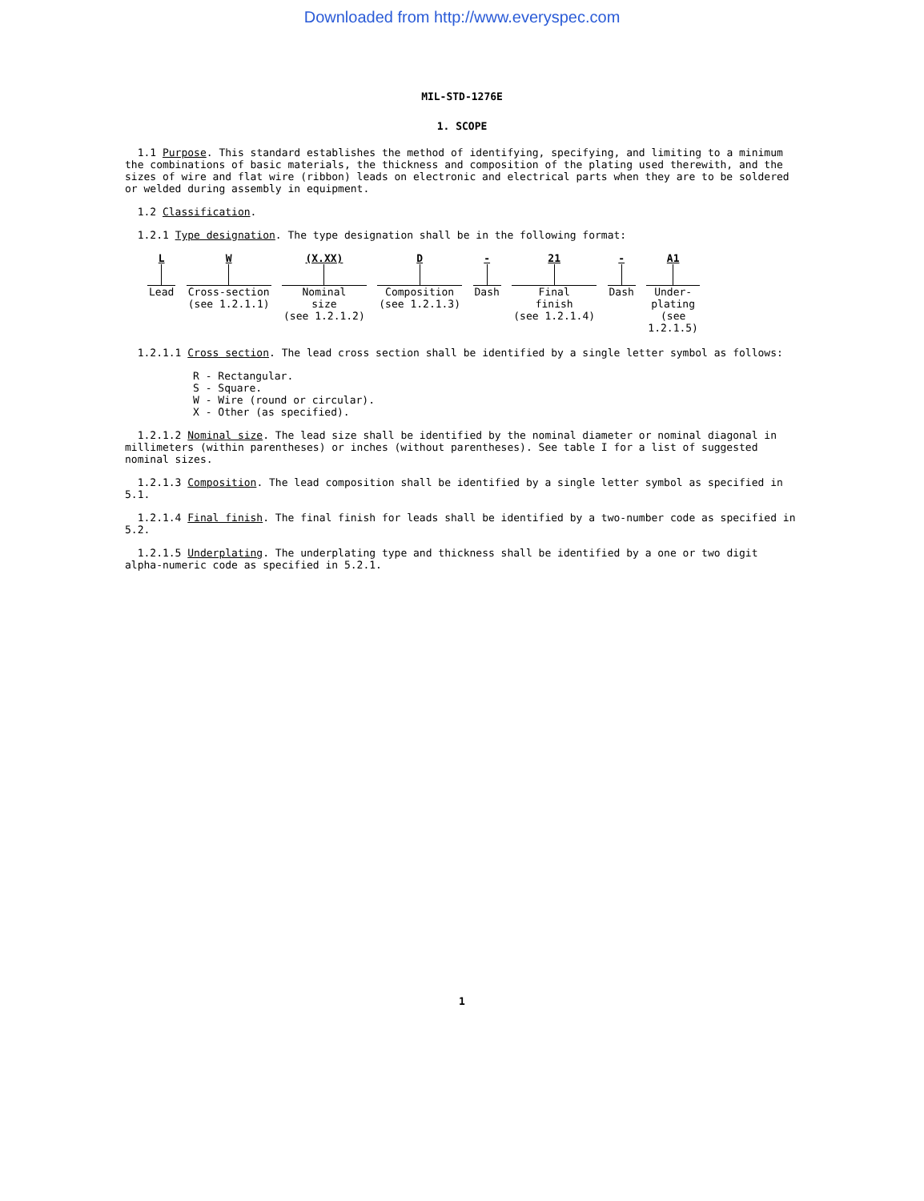Downloaded from http://www.everyspec.com
MIL-STD-1276E
1. SCOPE
1.1 Purpose. This standard establishes the method of identifying, specifying, and limiting to a minimum the combinations of basic materials, the thickness and composition of the plating used therewith, and the sizes of wire and flat wire (ribbon) leads on electronic and electrical parts when they are to be soldered or welded during assembly in equipment.
1.2 Classification.
1.2.1 Type designation. The type designation shall be in the following format:
L
Lead
W
Cross-section
(see 1.2.1.1)
(X.XX)
Nominal
size
(see 1.2.1.2)
D
Composition
(see 1.2.1.3)
-
Dash
21
Final
finish
(see 1.2.1.4)
-
Dash
A1
Under-
plating
(see
1.2.1.5)
1.2.1.1 Cross section. The lead cross section shall be identified by a single letter symbol as follows:
R - Rectangular.
S - Square.
W - Wire (round or circular).
X - Other (as specified).
1.2.1.2 Nominal size. The lead size shall be identified by the nominal diameter or nominal diagonal in millimeters (within parentheses) or inches (without parentheses). See table I for a list of suggested nominal sizes.
1.2.1.3 Composition. The lead composition shall be identified by a single letter symbol as specified in 5.1.
1.2.1.4 Final finish. The final finish for leads shall be identified by a two-number code as specified in 5.2.
1.2.1.5 Underplating. The underplating type and thickness shall be identified by a one or two digit alpha-numeric code as specified in 5.2.1.
1